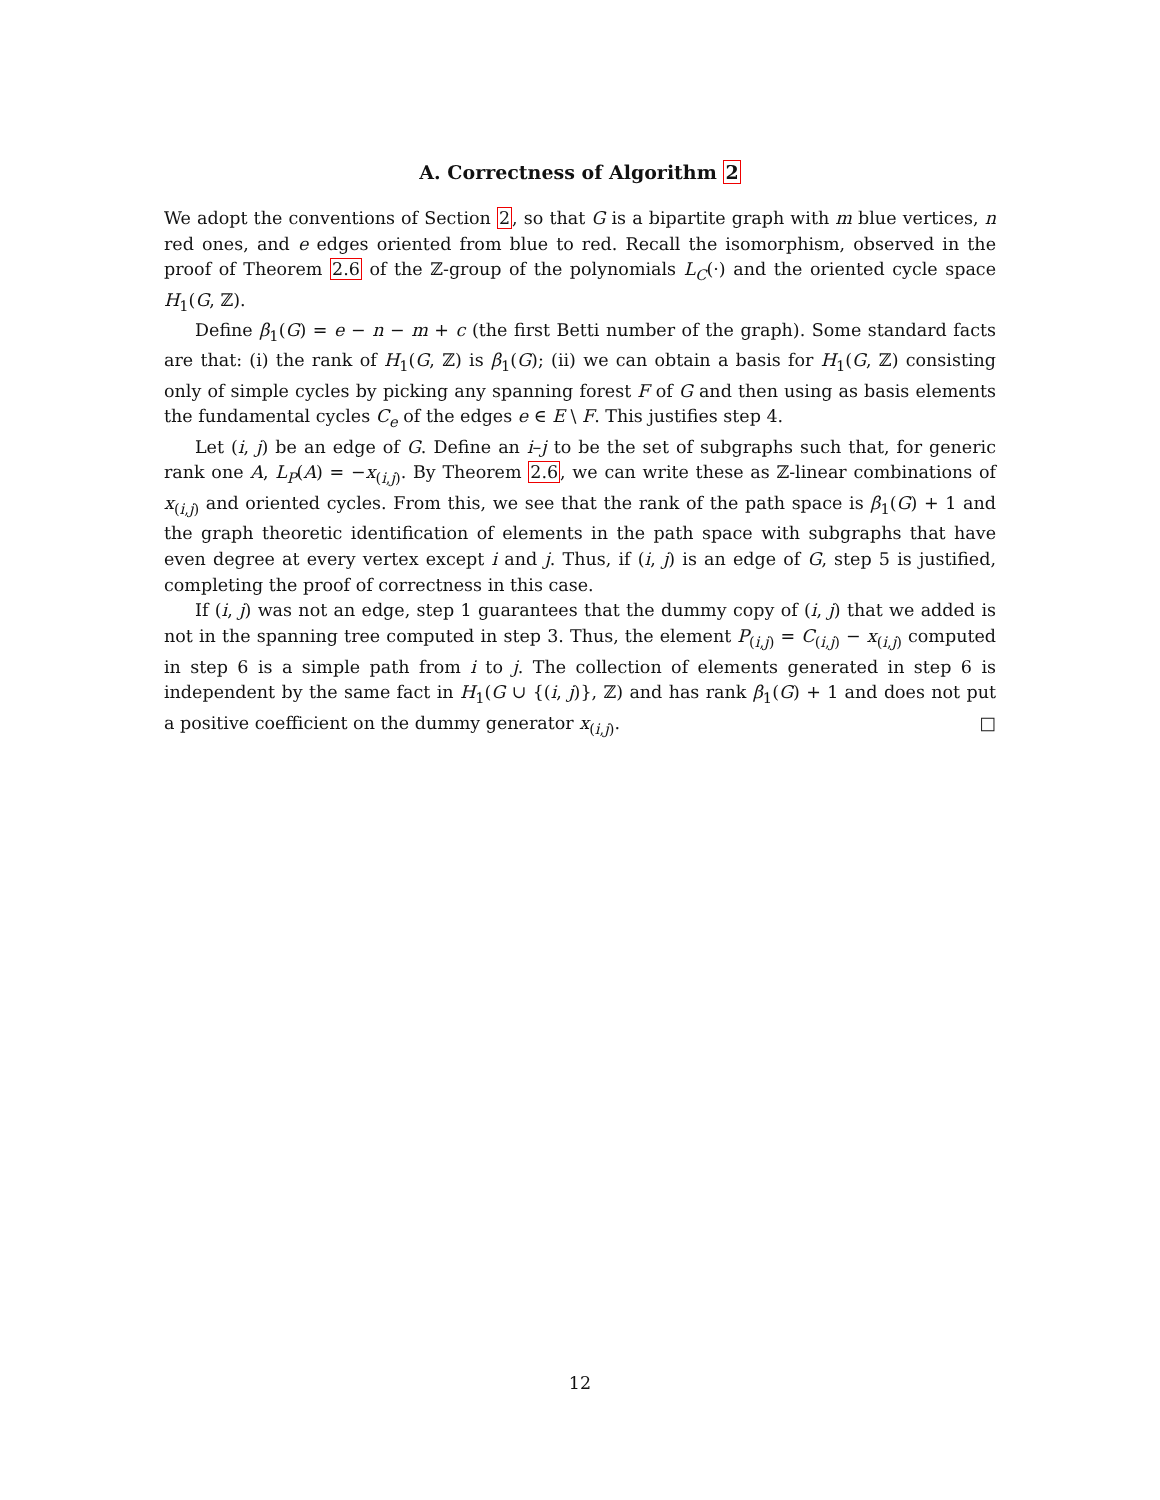A. Correctness of Algorithm 2
We adopt the conventions of Section 2, so that G is a bipartite graph with m blue vertices, n red ones, and e edges oriented from blue to red. Recall the isomorphism, observed in the proof of Theorem 2.6 of the ℤ-group of the polynomials L<sub>C</sub>(·) and the oriented cycle space H<sub>1</sub>(G, ℤ).
Define β<sub>1</sub>(G) = e − n − m + c (the first Betti number of the graph). Some standard facts are that: (i) the rank of H<sub>1</sub>(G, ℤ) is β<sub>1</sub>(G); (ii) we can obtain a basis for H<sub>1</sub>(G, ℤ) consisting only of simple cycles by picking any spanning forest F of G and then using as basis elements the fundamental cycles C<sub>e</sub> of the edges e ∈ E \ F. This justifies step 4.
Let (i, j) be an edge of G. Define an i–j to be the set of subgraphs such that, for generic rank one A, L<sub>P</sub>(A) = −x<sub>(i,j)</sub>. By Theorem 2.6, we can write these as ℤ-linear combinations of x<sub>(i,j)</sub> and oriented cycles. From this, we see that the rank of the path space is β<sub>1</sub>(G) + 1 and the graph theoretic identification of elements in the path space with subgraphs that have even degree at every vertex except i and j. Thus, if (i, j) is an edge of G, step 5 is justified, completing the proof of correctness in this case.
If (i, j) was not an edge, step 1 guarantees that the dummy copy of (i, j) that we added is not in the spanning tree computed in step 3. Thus, the element P<sub>(i,j)</sub> = C<sub>(i,j)</sub> − x<sub>(i,j)</sub> computed in step 6 is a simple path from i to j. The collection of elements generated in step 6 is independent by the same fact in H<sub>1</sub>(G ∪ {(i, j)}, ℤ) and has rank β<sub>1</sub>(G) + 1 and does not put a positive coefficient on the dummy generator x<sub>(i,j)</sub>. □
12